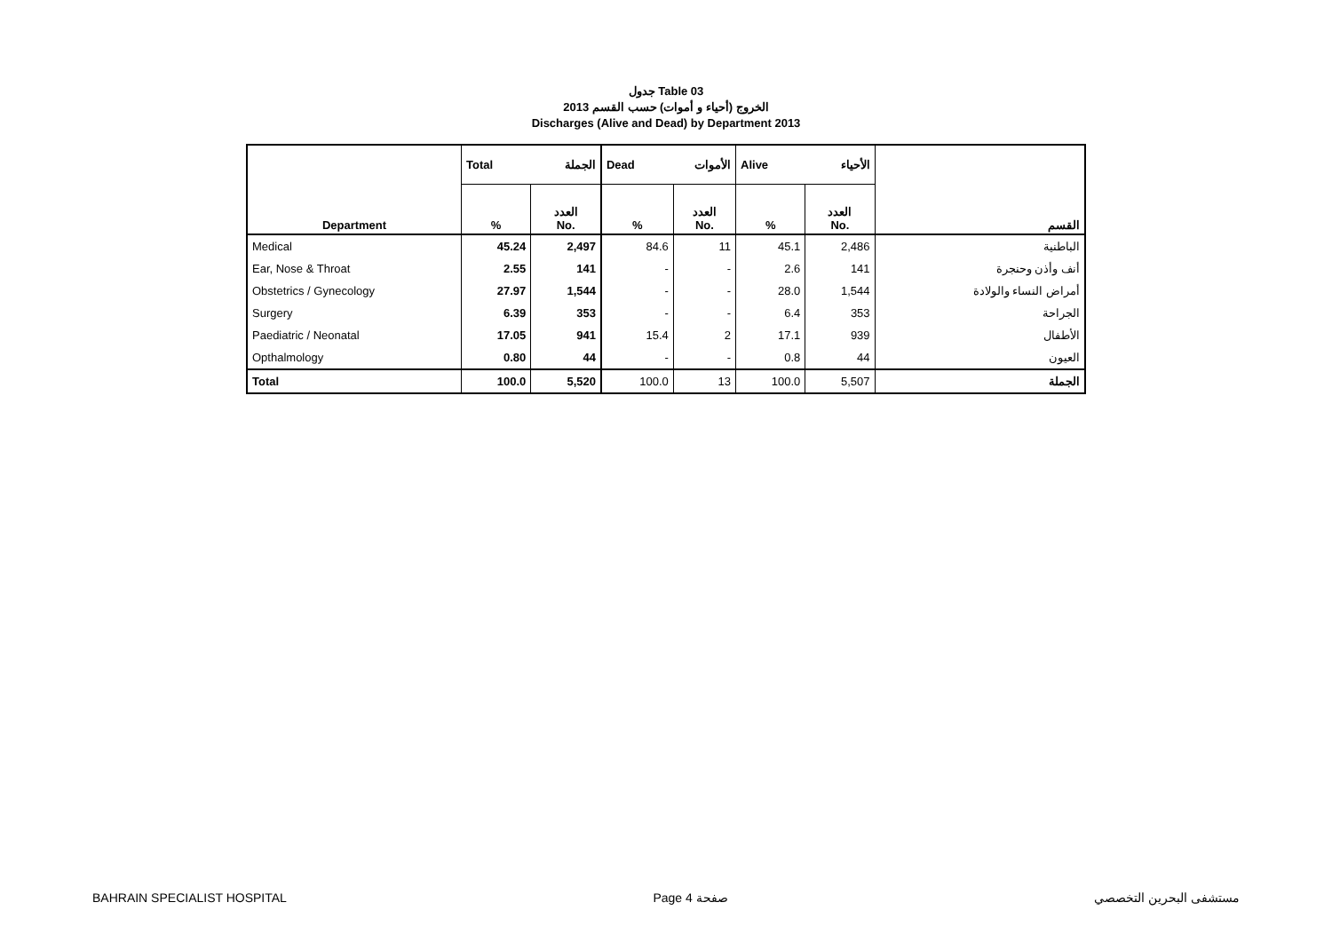جدول Table 03
الخروج (أحياء و أموات) حسب القسم 2013
Discharges (Alive and Dead) by Department 2013
| Department | Total الجملة | | Dead الأموات | | Alive الأحياء | | القسم |
| --- | --- | --- | --- | --- | --- | --- | --- |
| | % | العدد No. | % | العدد No. | % | العدد No. | |
| Medical | 45.24 | 2,497 | 84.6 | 11 | 45.1 | 2,486 | الباطنية |
| Ear, Nose & Throat | 2.55 | 141 | - | - | 2.6 | 141 | أنف وأذن وحنجرة |
| Obstetrics / Gynecology | 27.97 | 1,544 | - | - | 28.0 | 1,544 | أمراض النساء والولادة |
| Surgery | 6.39 | 353 | - | - | 6.4 | 353 | الجراحة |
| Paediatric / Neonatal | 17.05 | 941 | 15.4 | 2 | 17.1 | 939 | الأطفال |
| Opthalmology | 0.80 | 44 | - | - | 0.8 | 44 | العيون |
| Total | 100.0 | 5,520 | 100.0 | 13 | 100.0 | 5,507 | الجملة |
BAHRAIN SPECIALIST HOSPITAL Page 4 صفحة مستشفى البحرين التخصصي